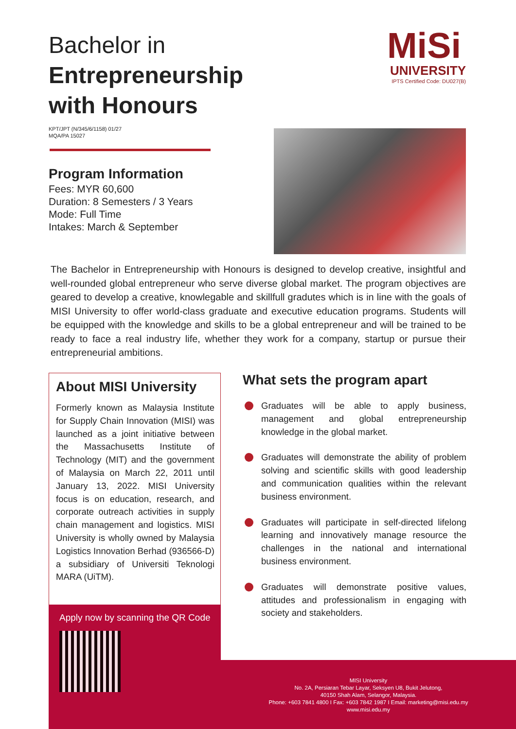Bachelor in
Entrepreneurship
with Honours
MiSi
UNIVERSITY
IPTS Certified Code: DU027(B)
KPT/JPT (N/345/6/1158) 01/27
MQA/PA 15027
Program Information
Fees: MYR 60,600
Duration: 8 Semesters / 3 Years
Mode: Full Time
Intakes: March & September
The Bachelor in Entrepreneurship with Honours is designed to develop creative, insightful and well-rounded global entrepreneur who serve diverse global market. The program objectives are geared to develop a creative, knowlegable and skillfull gradutes which is in line with the goals of MISI University to offer world-class graduate and executive education programs. Students will be equipped with the knowledge and skills to be a global entrepreneur and will be trained to be ready to face a real industry life, whether they work for a company, startup or pursue their entrepreneurial ambitions.
About MISI University
Formerly known as Malaysia Institute for Supply Chain Innovation (MISI) was launched as a joint initiative between the Massachusetts Institute of Technology (MIT) and the government of Malaysia on March 22, 2011 until January 13, 2022. MISI University focus is on education, research, and corporate outreach activities in supply chain management and logistics. MISI University is wholly owned by Malaysia Logistics Innovation Berhad (936566-D) a subsidiary of Universiti Teknologi MARA (UiTM).
Apply now by scanning the QR Code
MISI University
No. 2A, Persiaran Tebar Layar, Seksyen U8, Bukit Jelutong,
40150 Shah Alam, Selangor, Malaysia.
Phone: +603 7841 4800 I Fax: +603 7842 1987 I Email: marketing@misi.edu.my
www.misi.edu.my
What sets the program apart
Graduates will be able to apply business, management and global entrepreneurship knowledge in the global market.
Graduates will demonstrate the ability of problem solving and scientific skills with good leadership and communication qualities within the relevant business environment.
Graduates will participate in self-directed lifelong learning and innovatively manage resource the challenges in the national and international business environment.
Graduates will demonstrate positive values, attitudes and professionalism in engaging with society and stakeholders.